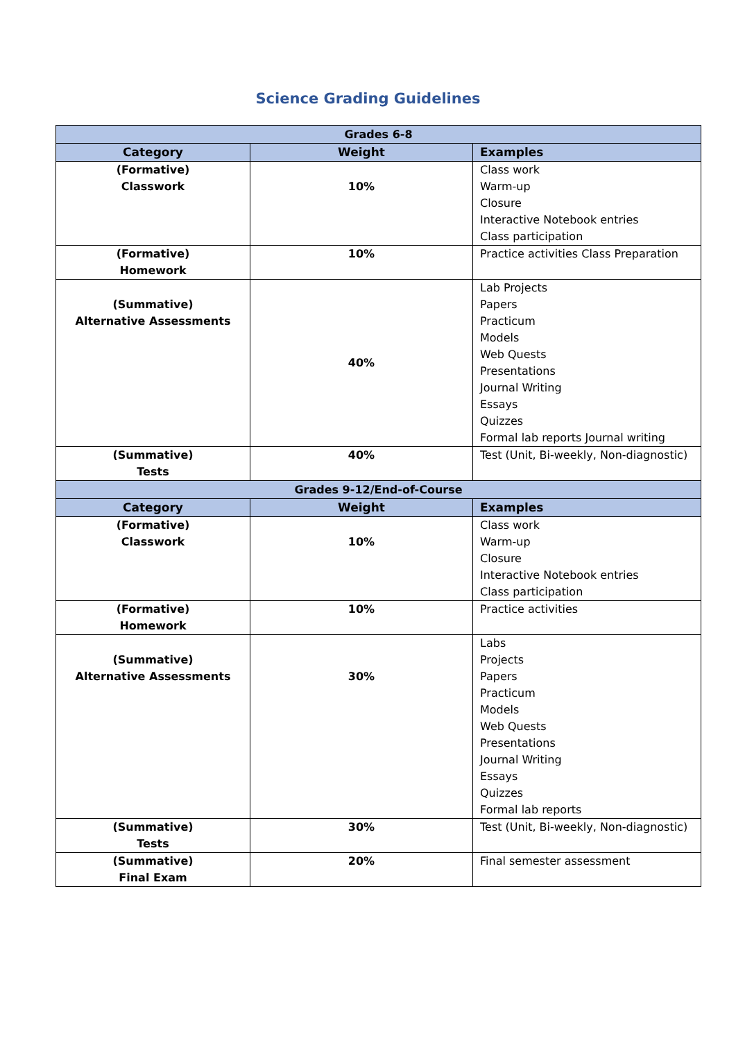Science Grading Guidelines
| Grades 6-8 | | |
| --- | --- | --- |
| Category | Weight | Examples |
| (Formative) Classwork | 10% | Class work Warm-up Closure Interactive Notebook entries Class participation |
| (Formative) Homework | 10% | Practice activities Class Preparation |
| (Summative) Alternative Assessments | 40% | Lab Projects Papers Practicum Models Web Quests Presentations Journal Writing Essays Quizzes Formal lab reports Journal writing |
| (Summative) Tests | 40% | Test (Unit, Bi-weekly, Non-diagnostic) |
| Grades 9-12/End-of-Course | | |
| Category | Weight | Examples |
| (Formative) Classwork | 10% | Class work Warm-up Closure Interactive Notebook entries Class participation |
| (Formative) Homework | 10% | Practice activities |
| (Summative) Alternative Assessments | 30% | Labs Projects Papers Practicum Models Web Quests Presentations Journal Writing Essays Quizzes Formal lab reports |
| (Summative) Tests | 30% | Test (Unit, Bi-weekly, Non-diagnostic) |
| (Summative) Final Exam | 20% | Final semester assessment |